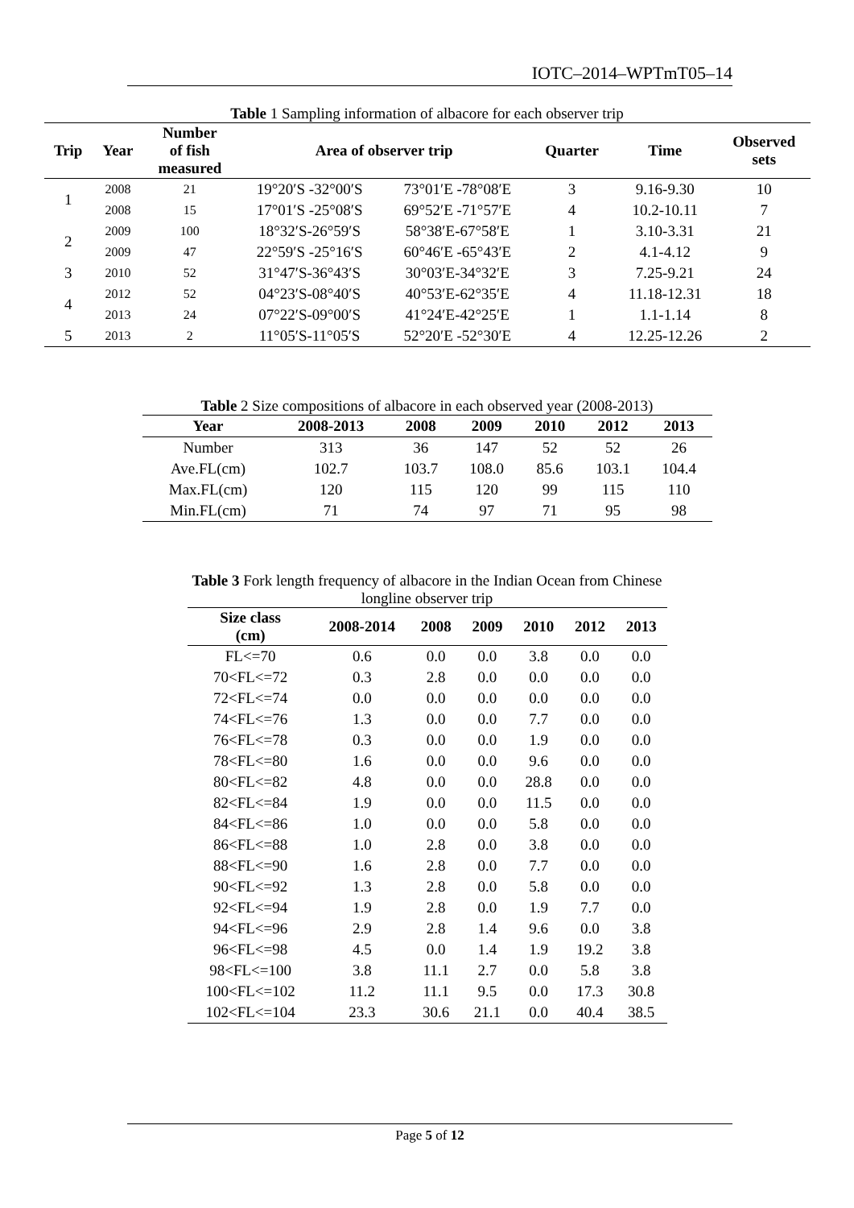IOTC–2014–WPTmT05–14
Table 1 Sampling information of albacore for each observer trip
| Trip | Year | Number of fish measured | Area of observer trip | | Quarter | Time | Observed sets |
| --- | --- | --- | --- | --- | --- | --- | --- |
| 1 | 2008 | 21 | 19°20′S -32°00′S | 73°01′E -78°08′E | 3 | 9.16-9.30 | 10 |
| | 2008 | 15 | 17°01′S -25°08′S | 69°52′E -71°57′E | 4 | 10.2-10.11 | 7 |
| 2 | 2009 | 100 | 18°32′S-26°59′S | 58°38′E-67°58′E | 1 | 3.10-3.31 | 21 |
| | 2009 | 47 | 22°59′S -25°16′S | 60°46′E -65°43′E | 2 | 4.1-4.12 | 9 |
| 3 | 2010 | 52 | 31°47′S-36°43′S | 30°03′E-34°32′E | 3 | 7.25-9.21 | 24 |
| 4 | 2012 | 52 | 04°23′S-08°40′S | 40°53′E-62°35′E | 4 | 11.18-12.31 | 18 |
| | 2013 | 24 | 07°22′S-09°00′S | 41°24′E-42°25′E | 1 | 1.1-1.14 | 8 |
| 5 | 2013 | 2 | 11°05′S-11°05′S | 52°20′E -52°30′E | 4 | 12.25-12.26 | 2 |
Table 2 Size compositions of albacore in each observed year (2008-2013)
| Year | 2008-2013 | 2008 | 2009 | 2010 | 2012 | 2013 |
| --- | --- | --- | --- | --- | --- | --- |
| Number | 313 | 36 | 147 | 52 | 52 | 26 |
| Ave.FL(cm) | 102.7 | 103.7 | 108.0 | 85.6 | 103.1 | 104.4 |
| Max.FL(cm) | 120 | 115 | 120 | 99 | 115 | 110 |
| Min.FL(cm) | 71 | 74 | 97 | 71 | 95 | 98 |
Table 3 Fork length frequency of albacore in the Indian Ocean from Chinese
longline observer trip
| Size class (cm) | 2008-2014 | 2008 | 2009 | 2010 | 2012 | 2013 |
| --- | --- | --- | --- | --- | --- | --- |
| FL<=70 | 0.6 | 0.0 | 0.0 | 3.8 | 0.0 | 0.0 |
| 70<FL<=72 | 0.3 | 2.8 | 0.0 | 0.0 | 0.0 | 0.0 |
| 72<FL<=74 | 0.0 | 0.0 | 0.0 | 0.0 | 0.0 | 0.0 |
| 74<FL<=76 | 1.3 | 0.0 | 0.0 | 7.7 | 0.0 | 0.0 |
| 76<FL<=78 | 0.3 | 0.0 | 0.0 | 1.9 | 0.0 | 0.0 |
| 78<FL<=80 | 1.6 | 0.0 | 0.0 | 9.6 | 0.0 | 0.0 |
| 80<FL<=82 | 4.8 | 0.0 | 0.0 | 28.8 | 0.0 | 0.0 |
| 82<FL<=84 | 1.9 | 0.0 | 0.0 | 11.5 | 0.0 | 0.0 |
| 84<FL<=86 | 1.0 | 0.0 | 0.0 | 5.8 | 0.0 | 0.0 |
| 86<FL<=88 | 1.0 | 2.8 | 0.0 | 3.8 | 0.0 | 0.0 |
| 88<FL<=90 | 1.6 | 2.8 | 0.0 | 7.7 | 0.0 | 0.0 |
| 90<FL<=92 | 1.3 | 2.8 | 0.0 | 5.8 | 0.0 | 0.0 |
| 92<FL<=94 | 1.9 | 2.8 | 0.0 | 1.9 | 7.7 | 0.0 |
| 94<FL<=96 | 2.9 | 2.8 | 1.4 | 9.6 | 0.0 | 3.8 |
| 96<FL<=98 | 4.5 | 0.0 | 1.4 | 1.9 | 19.2 | 3.8 |
| 98<FL<=100 | 3.8 | 11.1 | 2.7 | 0.0 | 5.8 | 3.8 |
| 100<FL<=102 | 11.2 | 11.1 | 9.5 | 0.0 | 17.3 | 30.8 |
| 102<FL<=104 | 23.3 | 30.6 | 21.1 | 0.0 | 40.4 | 38.5 |
Page 5 of 12